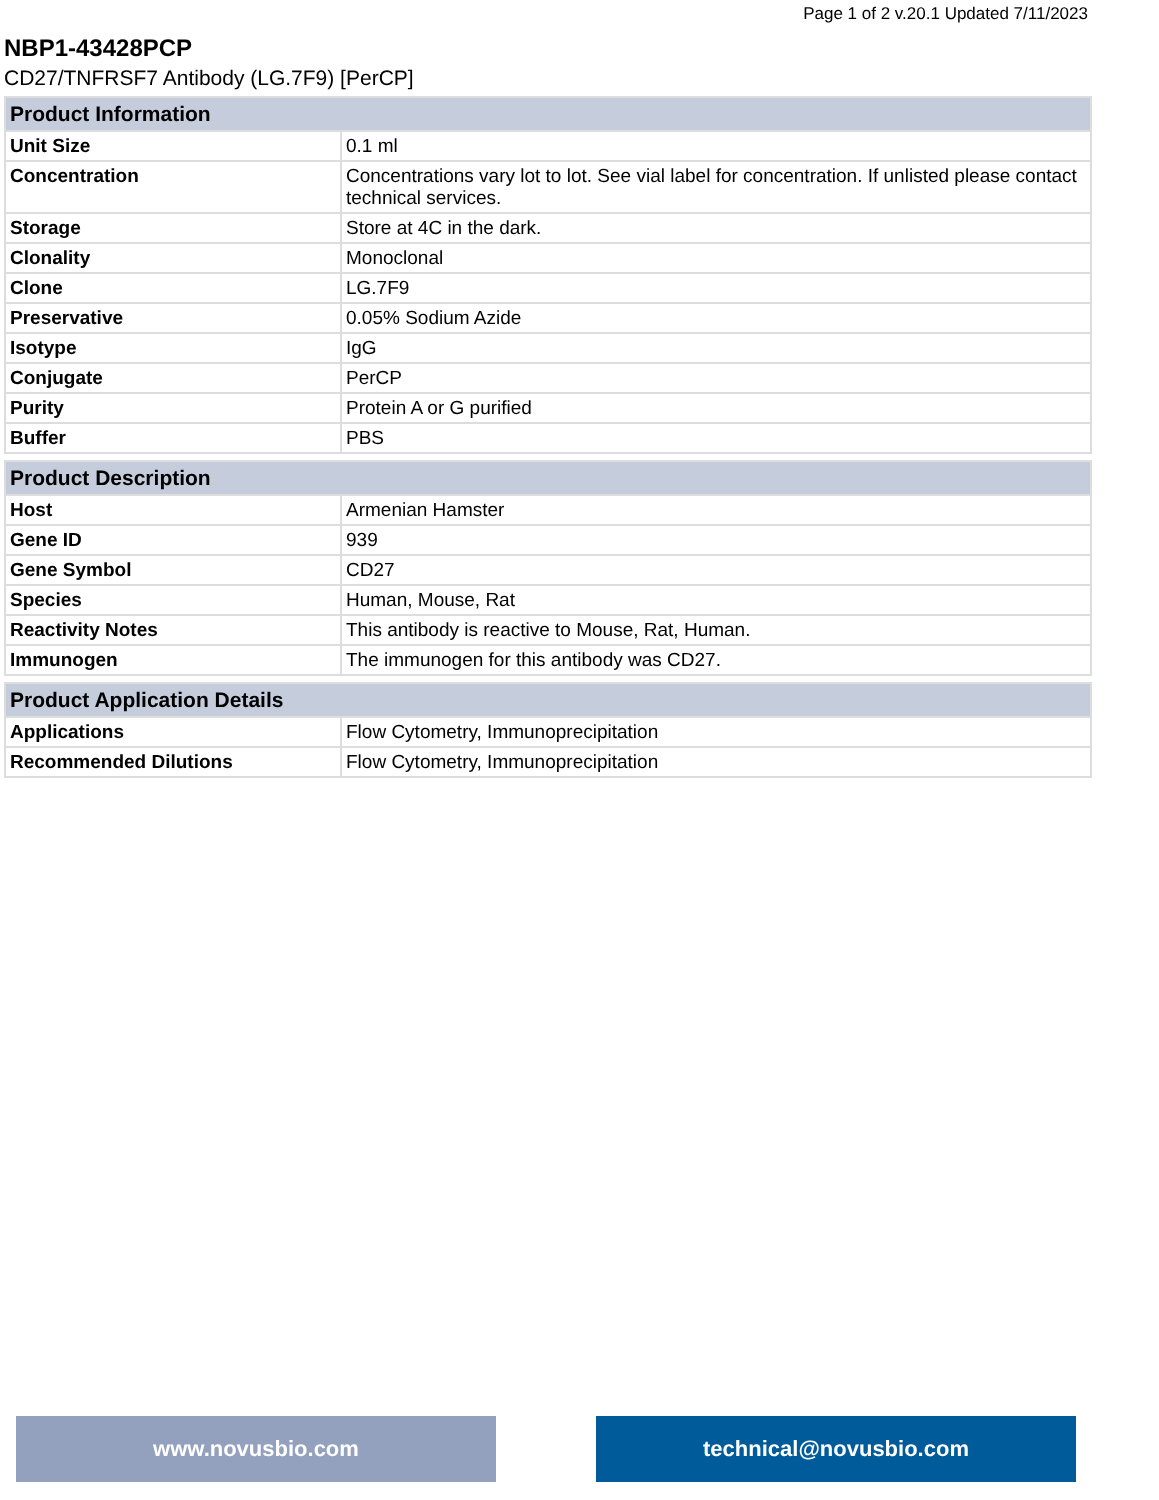Page 1 of 2 v.20.1 Updated 7/11/2023
NBP1-43428PCP
CD27/TNFRSF7 Antibody (LG.7F9) [PerCP]
| Product Information | |
| --- | --- |
| Unit Size | 0.1 ml |
| Concentration | Concentrations vary lot to lot. See vial label for concentration. If unlisted please contact technical services. |
| Storage | Store at 4C in the dark. |
| Clonality | Monoclonal |
| Clone | LG.7F9 |
| Preservative | 0.05% Sodium Azide |
| Isotype | IgG |
| Conjugate | PerCP |
| Purity | Protein A or G purified |
| Buffer | PBS |
| Product Description | |
| --- | --- |
| Host | Armenian Hamster |
| Gene ID | 939 |
| Gene Symbol | CD27 |
| Species | Human, Mouse, Rat |
| Reactivity Notes | This antibody is reactive to Mouse, Rat, Human. |
| Immunogen | The immunogen for this antibody was CD27. |
| Product Application Details | |
| --- | --- |
| Applications | Flow Cytometry, Immunoprecipitation |
| Recommended Dilutions | Flow Cytometry, Immunoprecipitation |
www.novusbio.com technical@novusbio.com